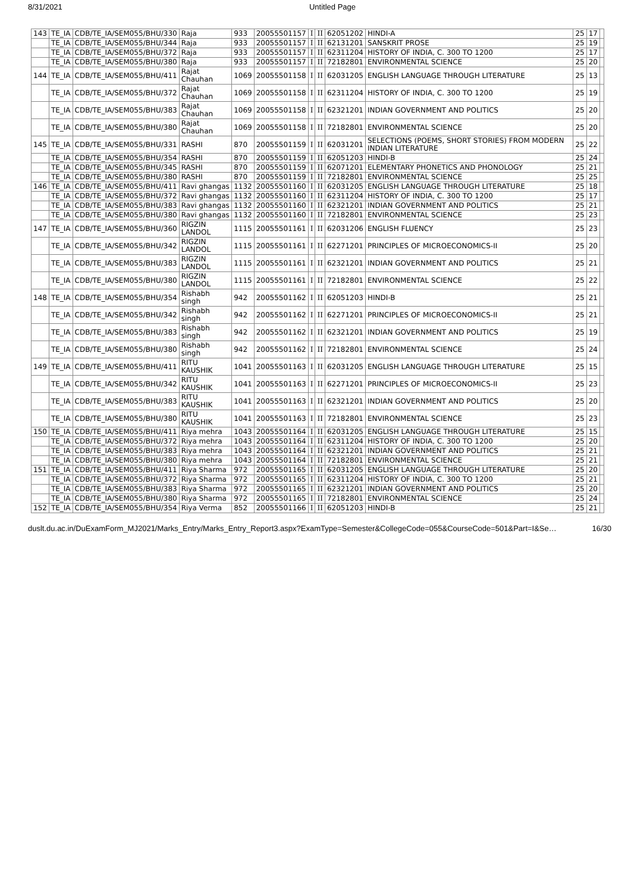8/31/2021 Untitled Page
| 143 | TE_IA | CDB/TE_IA/SEM055/BHU/330 | Raja | 933 | 20055501157 | I | II | 62051202 | HINDI-A | 25 | 17 | |
| | TE_IA | CDB/TE_IA/SEM055/BHU/344 | Raja | 933 | 20055501157 | I | II | 62131201 | SANSKRIT PROSE | 25 | 19 | |
| | TE_IA | CDB/TE_IA/SEM055/BHU/372 | Raja | 933 | 20055501157 | I | II | 62311204 | HISTORY OF INDIA, C. 300 TO 1200 | 25 | 17 | |
| | TE_IA | CDB/TE_IA/SEM055/BHU/380 | Raja | 933 | 20055501157 | I | II | 72182801 | ENVIRONMENTAL SCIENCE | 25 | 20 | |
| 144 | TE_IA | CDB/TE_IA/SEM055/BHU/411 | Rajat Chauhan | 1069 | 20055501158 | I | II | 62031205 | ENGLISH LANGUAGE THROUGH LITERATURE | 25 | 13 | |
| | TE_IA | CDB/TE_IA/SEM055/BHU/372 | Rajat Chauhan | 1069 | 20055501158 | I | II | 62311204 | HISTORY OF INDIA, C. 300 TO 1200 | 25 | 19 | |
| | TE_IA | CDB/TE_IA/SEM055/BHU/383 | Rajat Chauhan | 1069 | 20055501158 | I | II | 62321201 | INDIAN GOVERNMENT AND POLITICS | 25 | 20 | |
| | TE_IA | CDB/TE_IA/SEM055/BHU/380 | Rajat Chauhan | 1069 | 20055501158 | I | II | 72182801 | ENVIRONMENTAL SCIENCE | 25 | 20 | |
| 145 | TE_IA | CDB/TE_IA/SEM055/BHU/331 | RASHI | 870 | 20055501159 | I | II | 62031201 | SELECTIONS (POEMS, SHORT STORIES) FROM MODERN INDIAN LITERATURE | 25 | 22 | |
| | TE_IA | CDB/TE_IA/SEM055/BHU/354 | RASHI | 870 | 20055501159 | I | II | 62051203 | HINDI-B | 25 | 24 | |
| | TE_IA | CDB/TE_IA/SEM055/BHU/345 | RASHI | 870 | 20055501159 | I | II | 62071201 | ELEMENTARY PHONETICS AND PHONOLOGY | 25 | 21 | |
| | TE_IA | CDB/TE_IA/SEM055/BHU/380 | RASHI | 870 | 20055501159 | I | II | 72182801 | ENVIRONMENTAL SCIENCE | 25 | 25 | |
| 146 | TE_IA | CDB/TE_IA/SEM055/BHU/411 | Ravi ghangas | 1132 | 20055501160 | I | II | 62031205 | ENGLISH LANGUAGE THROUGH LITERATURE | 25 | 18 | |
| | TE_IA | CDB/TE_IA/SEM055/BHU/372 | Ravi ghangas | 1132 | 20055501160 | I | II | 62311204 | HISTORY OF INDIA, C. 300 TO 1200 | 25 | 17 | |
| | TE_IA | CDB/TE_IA/SEM055/BHU/383 | Ravi ghangas | 1132 | 20055501160 | I | II | 62321201 | INDIAN GOVERNMENT AND POLITICS | 25 | 21 | |
| | TE_IA | CDB/TE_IA/SEM055/BHU/380 | Ravi ghangas | 1132 | 20055501160 | I | II | 72182801 | ENVIRONMENTAL SCIENCE | 25 | 23 | |
| 147 | TE_IA | CDB/TE_IA/SEM055/BHU/360 | RIGZIN LANDOL | 1115 | 20055501161 | I | II | 62031206 | ENGLISH FLUENCY | 25 | 23 | |
| | TE_IA | CDB/TE_IA/SEM055/BHU/342 | RIGZIN LANDOL | 1115 | 20055501161 | I | II | 62271201 | PRINCIPLES OF MICROECONOMICS-II | 25 | 20 | |
| | TE_IA | CDB/TE_IA/SEM055/BHU/383 | RIGZIN LANDOL | 1115 | 20055501161 | I | II | 62321201 | INDIAN GOVERNMENT AND POLITICS | 25 | 21 | |
| | TE_IA | CDB/TE_IA/SEM055/BHU/380 | RIGZIN LANDOL | 1115 | 20055501161 | I | II | 72182801 | ENVIRONMENTAL SCIENCE | 25 | 22 | |
| 148 | TE_IA | CDB/TE_IA/SEM055/BHU/354 | Rishabh singh | 942 | 20055501162 | I | II | 62051203 | HINDI-B | 25 | 21 | |
| | TE_IA | CDB/TE_IA/SEM055/BHU/342 | Rishabh singh | 942 | 20055501162 | I | II | 62271201 | PRINCIPLES OF MICROECONOMICS-II | 25 | 21 | |
| | TE_IA | CDB/TE_IA/SEM055/BHU/383 | Rishabh singh | 942 | 20055501162 | I | II | 62321201 | INDIAN GOVERNMENT AND POLITICS | 25 | 19 | |
| | TE_IA | CDB/TE_IA/SEM055/BHU/380 | Rishabh singh | 942 | 20055501162 | I | II | 72182801 | ENVIRONMENTAL SCIENCE | 25 | 24 | |
| 149 | TE_IA | CDB/TE_IA/SEM055/BHU/411 | RITU KAUSHIK | 1041 | 20055501163 | I | II | 62031205 | ENGLISH LANGUAGE THROUGH LITERATURE | 25 | 15 | |
| | TE_IA | CDB/TE_IA/SEM055/BHU/342 | RITU KAUSHIK | 1041 | 20055501163 | I | II | 62271201 | PRINCIPLES OF MICROECONOMICS-II | 25 | 23 | |
| | TE_IA | CDB/TE_IA/SEM055/BHU/383 | RITU KAUSHIK | 1041 | 20055501163 | I | II | 62321201 | INDIAN GOVERNMENT AND POLITICS | 25 | 20 | |
| | TE_IA | CDB/TE_IA/SEM055/BHU/380 | RITU KAUSHIK | 1041 | 20055501163 | I | II | 72182801 | ENVIRONMENTAL SCIENCE | 25 | 23 | |
| 150 | TE_IA | CDB/TE_IA/SEM055/BHU/411 | Riya mehra | 1043 | 20055501164 | I | II | 62031205 | ENGLISH LANGUAGE THROUGH LITERATURE | 25 | 15 | |
| | TE_IA | CDB/TE_IA/SEM055/BHU/372 | Riya mehra | 1043 | 20055501164 | I | II | 62311204 | HISTORY OF INDIA, C. 300 TO 1200 | 25 | 20 | |
| | TE_IA | CDB/TE_IA/SEM055/BHU/383 | Riya mehra | 1043 | 20055501164 | I | II | 62321201 | INDIAN GOVERNMENT AND POLITICS | 25 | 21 | |
| | TE_IA | CDB/TE_IA/SEM055/BHU/380 | Riya mehra | 1043 | 20055501164 | I | II | 72182801 | ENVIRONMENTAL SCIENCE | 25 | 21 | |
| 151 | TE_IA | CDB/TE_IA/SEM055/BHU/411 | Riya Sharma | 972 | 20055501165 | I | II | 62031205 | ENGLISH LANGUAGE THROUGH LITERATURE | 25 | 20 | |
| | TE_IA | CDB/TE_IA/SEM055/BHU/372 | Riya Sharma | 972 | 20055501165 | I | II | 62311204 | HISTORY OF INDIA, C. 300 TO 1200 | 25 | 21 | |
| | TE_IA | CDB/TE_IA/SEM055/BHU/383 | Riya Sharma | 972 | 20055501165 | I | II | 62321201 | INDIAN GOVERNMENT AND POLITICS | 25 | 20 | |
| | TE_IA | CDB/TE_IA/SEM055/BHU/380 | Riya Sharma | 972 | 20055501165 | I | II | 72182801 | ENVIRONMENTAL SCIENCE | 25 | 24 | |
| 152 | TE_IA | CDB/TE_IA/SEM055/BHU/354 | Riya Verma | 852 | 20055501166 | I | II | 62051203 | HINDI-B | 25 | 21 | |
duslt.du.ac.in/DuExamForm_MJ2021/Marks_Entry/Marks_Entry_Report3.aspx?ExamType=Semester&CollegeCode=055&CourseCode=501&Part=I&Se… 16/30